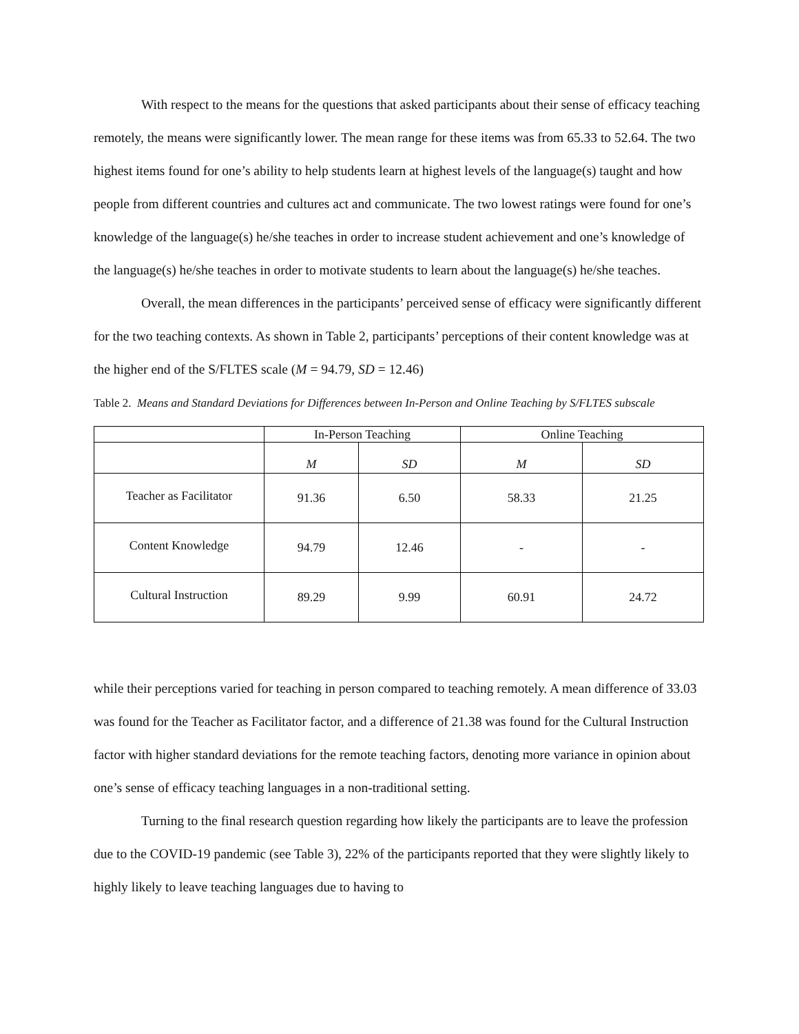With respect to the means for the questions that asked participants about their sense of efficacy teaching remotely, the means were significantly lower. The mean range for these items was from 65.33 to 52.64. The two highest items found for one’s ability to help students learn at highest levels of the language(s) taught and how people from different countries and cultures act and communicate. The two lowest ratings were found for one’s knowledge of the language(s) he/she teaches in order to increase student achievement and one’s knowledge of the language(s) he/she teaches in order to motivate students to learn about the language(s) he/she teaches.
Overall, the mean differences in the participants’ perceived sense of efficacy were significantly different for the two teaching contexts. As shown in Table 2, participants’ perceptions of their content knowledge was at the higher end of the S/FLTES scale (M = 94.79, SD = 12.46)
Table 2. Means and Standard Deviations for Differences between In-Person and Online Teaching by S/FLTES subscale
| | In-Person Teaching | | Online Teaching | |
| | M | SD | M | SD |
| Teacher as Facilitator | 91.36 | 6.50 | 58.33 | 21.25 |
| Content Knowledge | 94.79 | 12.46 | - | - |
| Cultural Instruction | 89.29 | 9.99 | 60.91 | 24.72 |
while their perceptions varied for teaching in person compared to teaching remotely. A mean difference of 33.03 was found for the Teacher as Facilitator factor, and a difference of 21.38 was found for the Cultural Instruction factor with higher standard deviations for the remote teaching factors, denoting more variance in opinion about one’s sense of efficacy teaching languages in a non-traditional setting.
Turning to the final research question regarding how likely the participants are to leave the profession due to the COVID-19 pandemic (see Table 3), 22% of the participants reported that they were slightly likely to highly likely to leave teaching languages due to having to